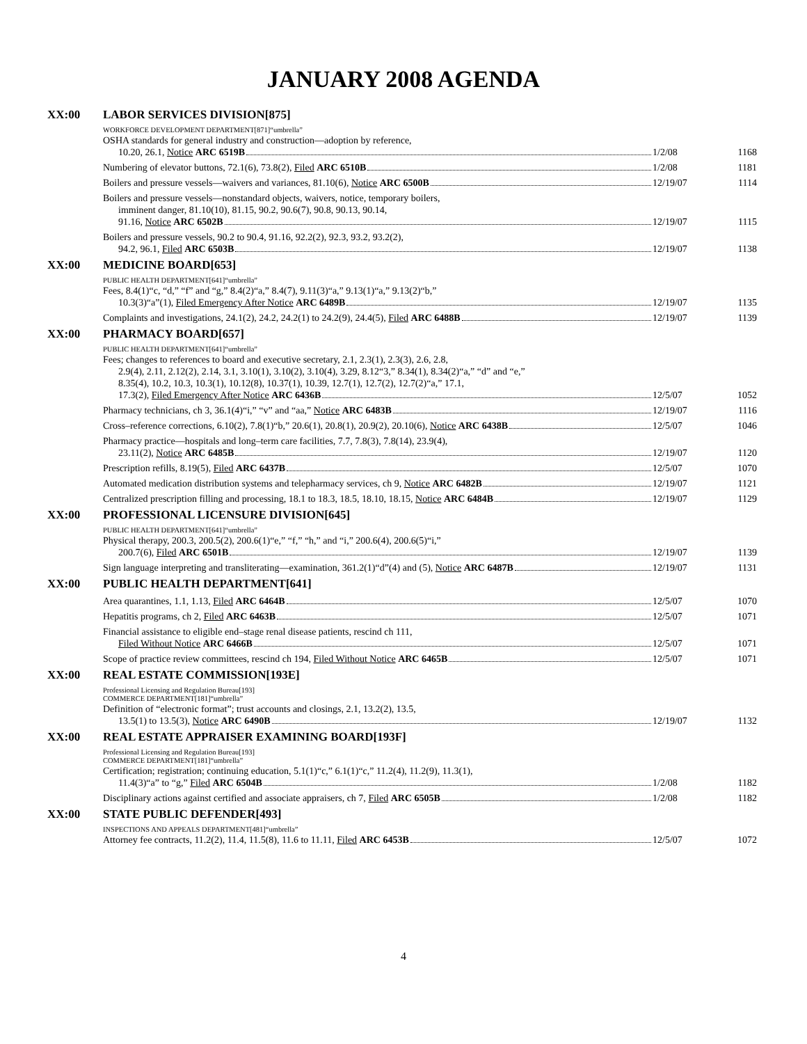JANUARY 2008 AGENDA
XX:00 LABOR SERVICES DIVISION[875]
WORKFORCE DEVELOPMENT DEPARTMENT[871]“umbrella”
OSHA standards for general industry and construction—adoption by reference,
10.20, 26.1, Notice ARC 6519B 1/2/08 1168
Numbering of elevator buttons, 72.1(6), 73.8(2), Filed ARC 6510B 1/2/08 1181
Boilers and pressure vessels—waivers and variances, 81.10(6), Notice ARC 6500B 12/19/07 1114
Boilers and pressure vessels—nonstandard objects, waivers, notice, temporary boilers,
imminent danger, 81.10(10), 81.15, 90.2, 90.6(7), 90.8, 90.13, 90.14,
91.16, Notice ARC 6502B 12/19/07 1115
Boilers and pressure vessels, 90.2 to 90.4, 91.16, 92.2(2), 92.3, 93.2, 93.2(2),
94.2, 96.1, Filed ARC 6503B 12/19/07 1138
XX:00 MEDICINE BOARD[653]
PUBLIC HEALTH DEPARTMENT[641]“umbrella”
Fees, 8.4(1)“c, “d,” “f” and “g,” 8.4(2)“a,” 8.4(7), 9.11(3)“a,” 9.13(1)“a,” 9.13(2)“b,”
10.3(3)“a”(1), Filed Emergency After Notice ARC 6489B 12/19/07 1135
Complaints and investigations, 24.1(2), 24.2, 24.2(1) to 24.2(9), 24.4(5), Filed ARC 6488B 12/19/07 1139
XX:00 PHARMACY BOARD[657]
PUBLIC HEALTH DEPARTMENT[641]“umbrella”
Fees; changes to references to board and executive secretary, 2.1, 2.3(1), 2.3(3), 2.6, 2.8,
2.9(4), 2.11, 2.12(2), 2.14, 3.1, 3.10(1), 3.10(2), 3.10(4), 3.29, 8.12“3,” 8.34(1), 8.34(2)“a,” “d” and “e,”
8.35(4), 10.2, 10.3, 10.3(1), 10.12(8), 10.37(1), 10.39, 12.7(1), 12.7(2), 12.7(2)“a,” 17.1,
17.3(2), Filed Emergency After Notice ARC 6436B 12/5/07 1052
Pharmacy technicians, ch 3, 36.1(4)“i,” “v” and “aa,” Notice ARC 6483B 12/19/07 1116
Cross–reference corrections, 6.10(2), 7.8(1)“b,” 20.6(1), 20.8(1), 20.9(2), 20.10(6), Notice ARC 6438B 12/5/07 1046
Pharmacy practice—hospitals and long–term care facilities, 7.7, 7.8(3), 7.8(14), 23.9(4),
23.11(2), Notice ARC 6485B 12/19/07 1120
Prescription refills, 8.19(5), Filed ARC 6437B 12/5/07 1070
Automated medication distribution systems and telepharmacy services, ch 9, Notice ARC 6482B 12/19/07 1121
Centralized prescription filling and processing, 18.1 to 18.3, 18.5, 18.10, 18.15, Notice ARC 6484B 12/19/07 1129
XX:00 PROFESSIONAL LICENSURE DIVISION[645]
PUBLIC HEALTH DEPARTMENT[641]“umbrella”
Physical therapy, 200.3, 200.5(2), 200.6(1)“e,” “f,” “h,” and “i,” 200.6(4), 200.6(5)“i,”
200.7(6), Filed ARC 6501B 12/19/07 1139
Sign language interpreting and transliterating—examination, 361.2(1)“d”(4) and (5), Notice ARC 6487B 12/19/07 1131
XX:00 PUBLIC HEALTH DEPARTMENT[641]
Area quarantines, 1.1, 1.13, Filed ARC 6464B 12/5/07 1070
Hepatitis programs, ch 2, Filed ARC 6463B 12/5/07 1071
Financial assistance to eligible end–stage renal disease patients, rescind ch 111,
Filed Without Notice ARC 6466B 12/5/07 1071
Scope of practice review committees, rescind ch 194, Filed Without Notice ARC 6465B 12/5/07 1071
XX:00 REAL ESTATE COMMISSION[193E]
Professional Licensing and Regulation Bureau[193]
COMMERCE DEPARTMENT[181]“umbrella”
Definition of “electronic format”; trust accounts and closings, 2.1, 13.2(2), 13.5,
13.5(1) to 13.5(3), Notice ARC 6490B 12/19/07 1132
XX:00 REAL ESTATE APPRAISER EXAMINING BOARD[193F]
Professional Licensing and Regulation Bureau[193]
COMMERCE DEPARTMENT[181]“umbrella”
Certification; registration; continuing education, 5.1(1)“c,” 6.1(1)“c,” 11.2(4), 11.2(9), 11.3(1),
11.4(3)“a” to “g,” Filed ARC 6504B 1/2/08 1182
Disciplinary actions against certified and associate appraisers, ch 7, Filed ARC 6505B 1/2/08 1182
XX:00 STATE PUBLIC DEFENDER[493]
INSPECTIONS AND APPEALS DEPARTMENT[481]“umbrella”
Attorney fee contracts, 11.2(2), 11.4, 11.5(8), 11.6 to 11.11, Filed ARC 6453B 12/5/07 1072
4